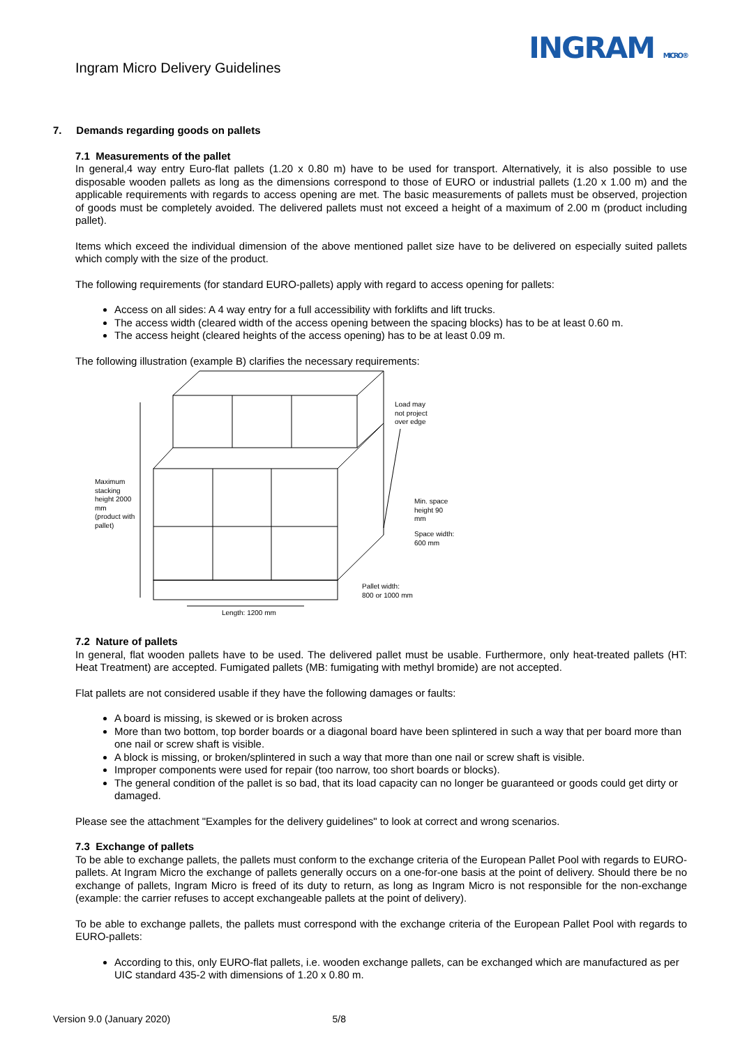Ingram Micro Delivery Guidelines
INGRAM MICRO®
7. Demands regarding goods on pallets
7.1 Measurements of the pallet
In general,4 way entry Euro-flat pallets (1.20 x 0.80 m) have to be used for transport. Alternatively, it is also possible to use disposable wooden pallets as long as the dimensions correspond to those of EURO or industrial pallets (1.20 x 1.00 m) and the applicable requirements with regards to access opening are met. The basic measurements of pallets must be observed, projection of goods must be completely avoided. The delivered pallets must not exceed a height of a maximum of 2.00 m (product including pallet).
Items which exceed the individual dimension of the above mentioned pallet size have to be delivered on especially suited pallets which comply with the size of the product.
The following requirements (for standard EURO-pallets) apply with regard to access opening for pallets:
Access on all sides: A 4 way entry for a full accessibility with forklifts and lift trucks.
The access width (cleared width of the access opening between the spacing blocks) has to be at least 0.60 m.
The access height (cleared heights of the access opening) has to be at least 0.09 m.
The following illustration (example B) clarifies the necessary requirements:
Maximum
stacking
height 2000
mm
(product with
pallet)
Load may
not project
over edge
Min. space
height 90
mm
Space width:
600 mm
Pallet width:
800 or 1000 mm
Length: 1200 mm
7.2 Nature of pallets
In general, flat wooden pallets have to be used. The delivered pallet must be usable. Furthermore, only heat-treated pallets (HT: Heat Treatment) are accepted. Fumigated pallets (MB: fumigating with methyl bromide) are not accepted.
Flat pallets are not considered usable if they have the following damages or faults:
A board is missing, is skewed or is broken across
More than two bottom, top border boards or a diagonal board have been splintered in such a way that per board more than one nail or screw shaft is visible.
A block is missing, or broken/splintered in such a way that more than one nail or screw shaft is visible.
Improper components were used for repair (too narrow, too short boards or blocks).
The general condition of the pallet is so bad, that its load capacity can no longer be guaranteed or goods could get dirty or damaged.
Please see the attachment "Examples for the delivery guidelines" to look at correct and wrong scenarios.
7.3 Exchange of pallets
To be able to exchange pallets, the pallets must conform to the exchange criteria of the European Pallet Pool with regards to EURO-pallets. At Ingram Micro the exchange of pallets generally occurs on a one-for-one basis at the point of delivery. Should there be no exchange of pallets, Ingram Micro is freed of its duty to return, as long as Ingram Micro is not responsible for the non-exchange (example: the carrier refuses to accept exchangeable pallets at the point of delivery).
To be able to exchange pallets, the pallets must correspond with the exchange criteria of the European Pallet Pool with regards to EURO-pallets:
According to this, only EURO-flat pallets, i.e. wooden exchange pallets, can be exchanged which are manufactured as per UIC standard 435-2 with dimensions of 1.20 x 0.80 m.
Version 9.0 (January 2020) 5/8